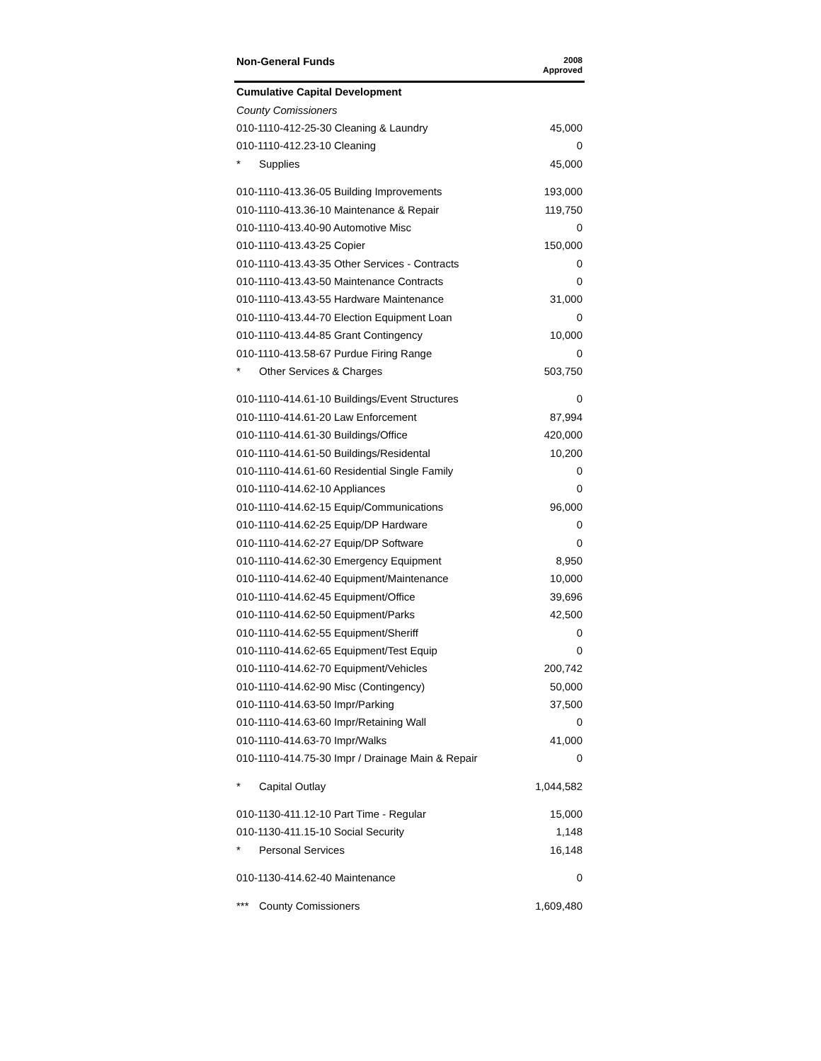| Non-General Funds | 2008 Approved |
| --- | --- |
| Cumulative Capital Development | |
| County Comissioners | |
| 010-1110-412-25-30 Cleaning & Laundry | 45,000 |
| 010-1110-412.23-10 Cleaning | 0 |
| * Supplies | 45,000 |
| 010-1110-413.36-05 Building Improvements | 193,000 |
| 010-1110-413.36-10 Maintenance & Repair | 119,750 |
| 010-1110-413.40-90 Automotive Misc | 0 |
| 010-1110-413.43-25 Copier | 150,000 |
| 010-1110-413.43-35 Other Services - Contracts | 0 |
| 010-1110-413.43-50 Maintenance Contracts | 0 |
| 010-1110-413.43-55 Hardware Maintenance | 31,000 |
| 010-1110-413.44-70 Election Equipment Loan | 0 |
| 010-1110-413.44-85 Grant Contingency | 10,000 |
| 010-1110-413.58-67 Purdue Firing Range | 0 |
| * Other Services & Charges | 503,750 |
| 010-1110-414.61-10 Buildings/Event Structures | 0 |
| 010-1110-414.61-20 Law Enforcement | 87,994 |
| 010-1110-414.61-30 Buildings/Office | 420,000 |
| 010-1110-414.61-50 Buildings/Residental | 10,200 |
| 010-1110-414.61-60 Residential Single Family | 0 |
| 010-1110-414.62-10 Appliances | 0 |
| 010-1110-414.62-15 Equip/Communications | 96,000 |
| 010-1110-414.62-25 Equip/DP Hardware | 0 |
| 010-1110-414.62-27 Equip/DP Software | 0 |
| 010-1110-414.62-30 Emergency Equipment | 8,950 |
| 010-1110-414.62-40 Equipment/Maintenance | 10,000 |
| 010-1110-414.62-45 Equipment/Office | 39,696 |
| 010-1110-414.62-50 Equipment/Parks | 42,500 |
| 010-1110-414.62-55 Equipment/Sheriff | 0 |
| 010-1110-414.62-65 Equipment/Test Equip | 0 |
| 010-1110-414.62-70 Equipment/Vehicles | 200,742 |
| 010-1110-414.62-90 Misc (Contingency) | 50,000 |
| 010-1110-414.63-50 Impr/Parking | 37,500 |
| 010-1110-414.63-60 Impr/Retaining Wall | 0 |
| 010-1110-414.63-70 Impr/Walks | 41,000 |
| 010-1110-414.75-30 Impr / Drainage Main & Repair | 0 |
| * Capital Outlay | 1,044,582 |
| 010-1130-411.12-10 Part Time - Regular | 15,000 |
| 010-1130-411.15-10 Social Security | 1,148 |
| * Personal Services | 16,148 |
| 010-1130-414.62-40 Maintenance | 0 |
| *** County Comissioners | 1,609,480 |